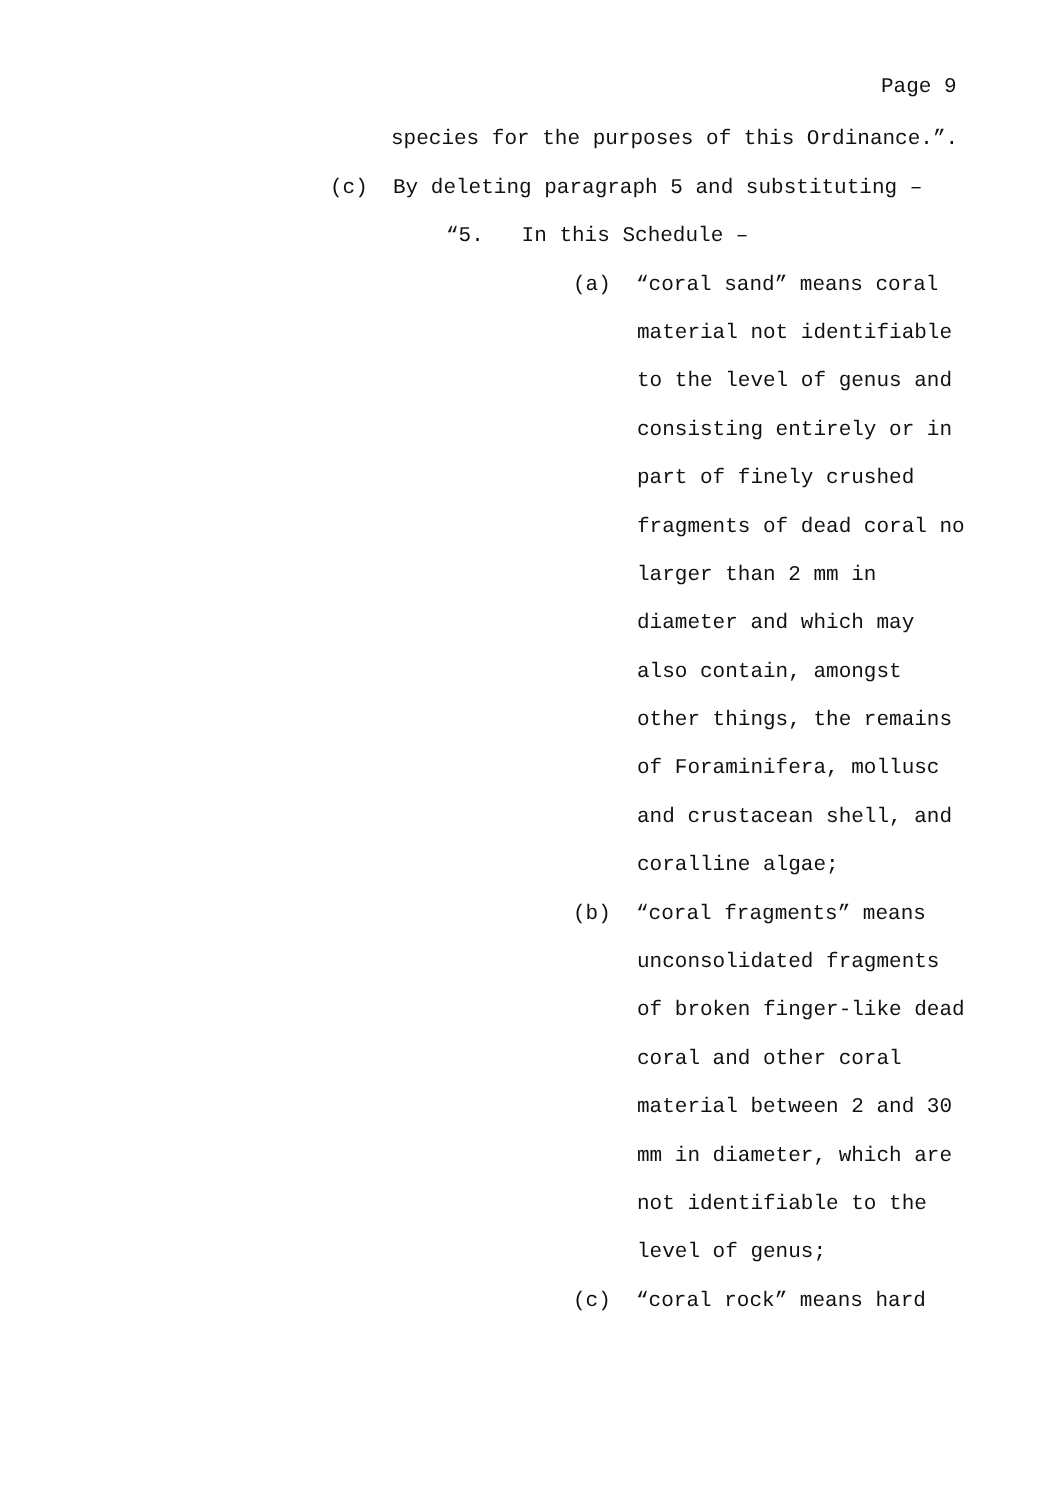Page 9
species for the purposes of this Ordinance.”.
(c) By deleting paragraph 5 and substituting –
“5. In this Schedule –
(a) “coral sand” means coral
material not identifiable
to the level of genus and
consisting entirely or in
part of finely crushed
fragments of dead coral no
larger than 2 mm in
diameter and which may
also contain, amongst
other things, the remains
of Foraminifera, mollusc
and crustacean shell, and
coralline algae;
(b) “coral fragments” means
unconsolidated fragments
of broken finger-like dead
coral and other coral
material between 2 and 30
mm in diameter, which are
not identifiable to the
level of genus;
(c) “coral rock” means hard